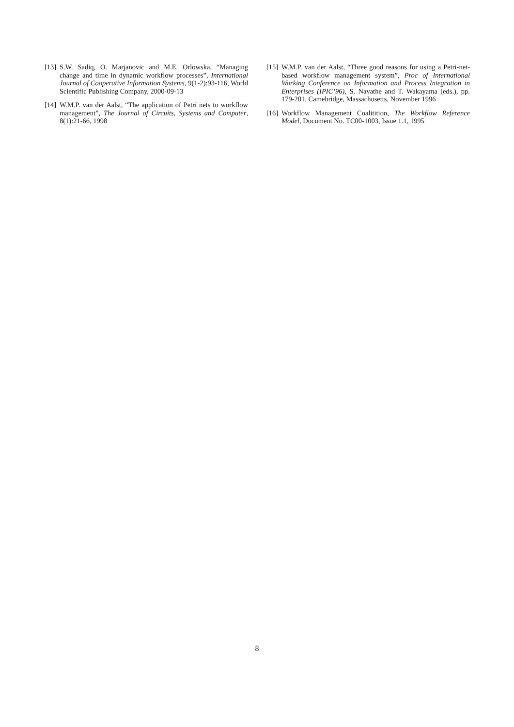[13] S.W. Sadiq, O. Marjanovic and M.E. Orlowska, “Managing change and time in dynamic workflow processes”, International Journal of Cooperative Information Systems, 9(1-2):93-116, World Scientific Publishing Company, 2000-09-13
[14] W.M.P. van der Aalst, “The application of Petri nets to workflow management”, The Journal of Circuits, Systems and Computer, 8(1):21-66, 1998
[15] W.M.P. van der Aalst, “Three good reasons for using a Petri-net-based workflow management system”, Proc of International Working Conference on Information and Process Integration in Enterprises (IPIC’96), S. Navathe and T. Wakayama (eds.), pp. 179-201, Camebridge, Massachusetts, November 1996
[16] Workflow Management Coalitition, The Workflow Reference Model, Document No. TC00-1003, Issue 1.1, 1995
8